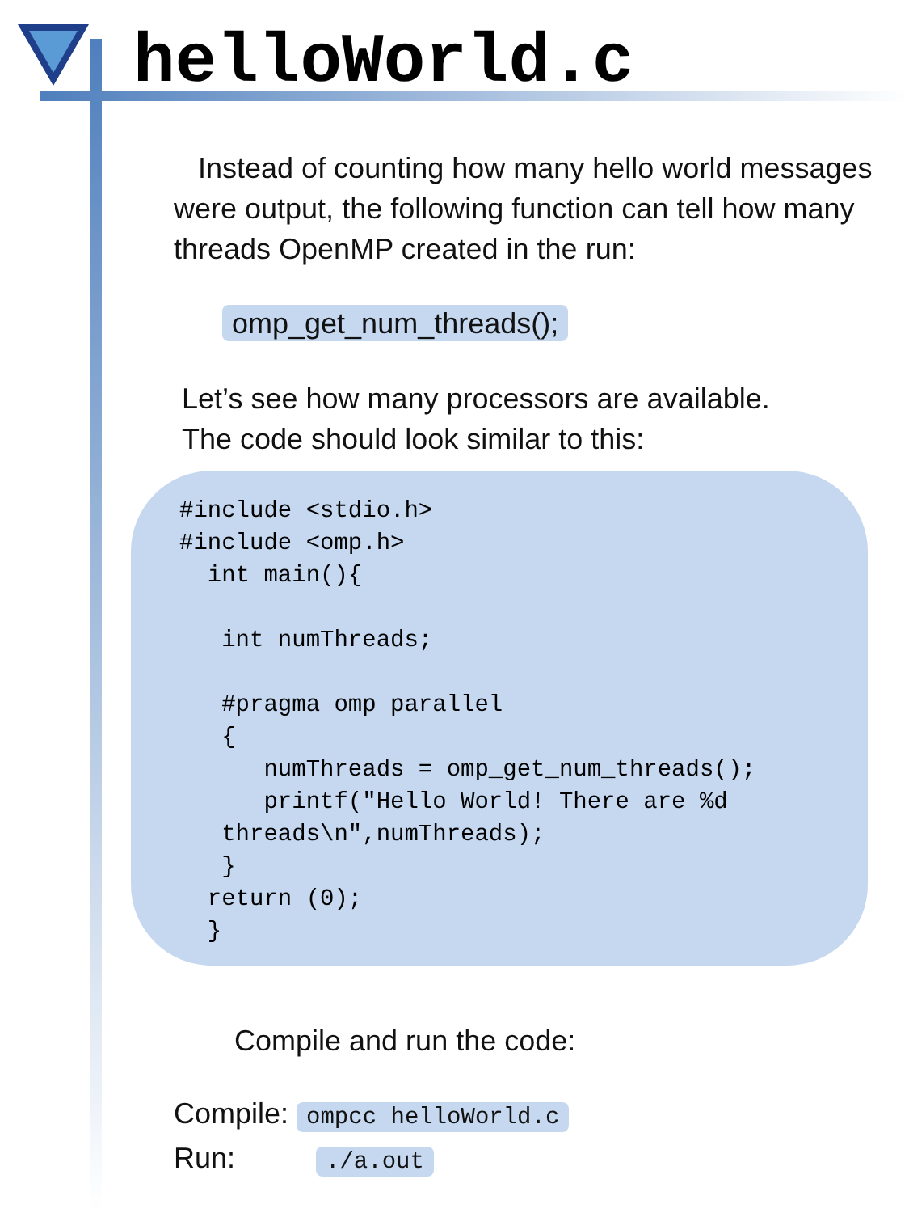helloWorld.c
Instead of counting how many hello world messages were output, the following function can tell how many threads OpenMP created in the run:
omp_get_num_threads();
Let’s see how many processors are available.
The code should look similar to this:
#include <stdio.h>
#include <omp.h>
  int main(){

   int numThreads;

   #pragma omp parallel
   {
      numThreads = omp_get_num_threads();
      printf("Hello World! There are %d
   threads\n",numThreads);
   }
  return (0);
  }
Compile and run the code:
Compile: ompcc helloWorld.c
Run: ./a.out